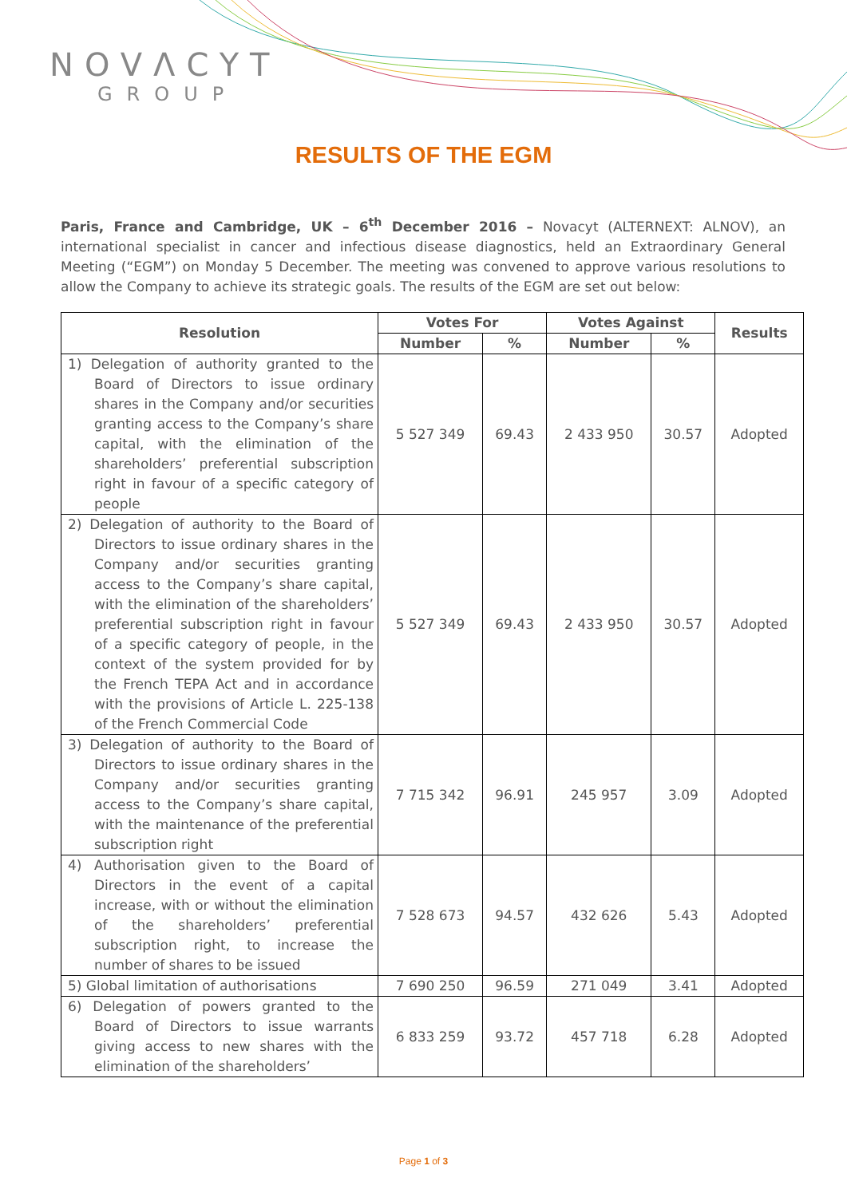NOVΛCYT
GROUP
RESULTS OF THE EGM
Paris, France and Cambridge, UK – 6<sup>th</sup> December 2016 – Novacyt (ALTERNEXT: ALNOV), an international specialist in cancer and infectious disease diagnostics, held an Extraordinary General Meeting (“EGM”) on Monday 5 December. The meeting was convened to approve various resolutions to allow the Company to achieve its strategic goals. The results of the EGM are set out below:
| Resolution | Votes For | | Votes Against | | Results |
| --- | --- | --- | --- | --- | --- |
| | Number | % | Number | % | |
| 1) Delegation of authority granted to the Board of Directors to issue ordinary shares in the Company and/or securities granting access to the Company’s share capital, with the elimination of the shareholders’ preferential subscription right in favour of a specific category of people | 5 527 349 | 69.43 | 2 433 950 | 30.57 | Adopted |
| 2) Delegation of authority to the Board of Directors to issue ordinary shares in the Company and/or securities granting access to the Company’s share capital, with the elimination of the shareholders’ preferential subscription right in favour of a specific category of people, in the context of the system provided for by the French TEPA Act and in accordance with the provisions of Article L. 225-138 of the French Commercial Code | 5 527 349 | 69.43 | 2 433 950 | 30.57 | Adopted |
| 3) Delegation of authority to the Board of Directors to issue ordinary shares in the Company and/or securities granting access to the Company’s share capital, with the maintenance of the preferential subscription right | 7 715 342 | 96.91 | 245 957 | 3.09 | Adopted |
| 4) Authorisation given to the Board of Directors in the event of a capital increase, with or without the elimination of the shareholders’ preferential subscription right, to increase the number of shares to be issued | 7 528 673 | 94.57 | 432 626 | 5.43 | Adopted |
| 5) Global limitation of authorisations | 7 690 250 | 96.59 | 271 049 | 3.41 | Adopted |
| 6) Delegation of powers granted to the Board of Directors to issue warrants giving access to new shares with the elimination of the shareholders’ | 6 833 259 | 93.72 | 457 718 | 6.28 | Adopted |
Page 1 of 3